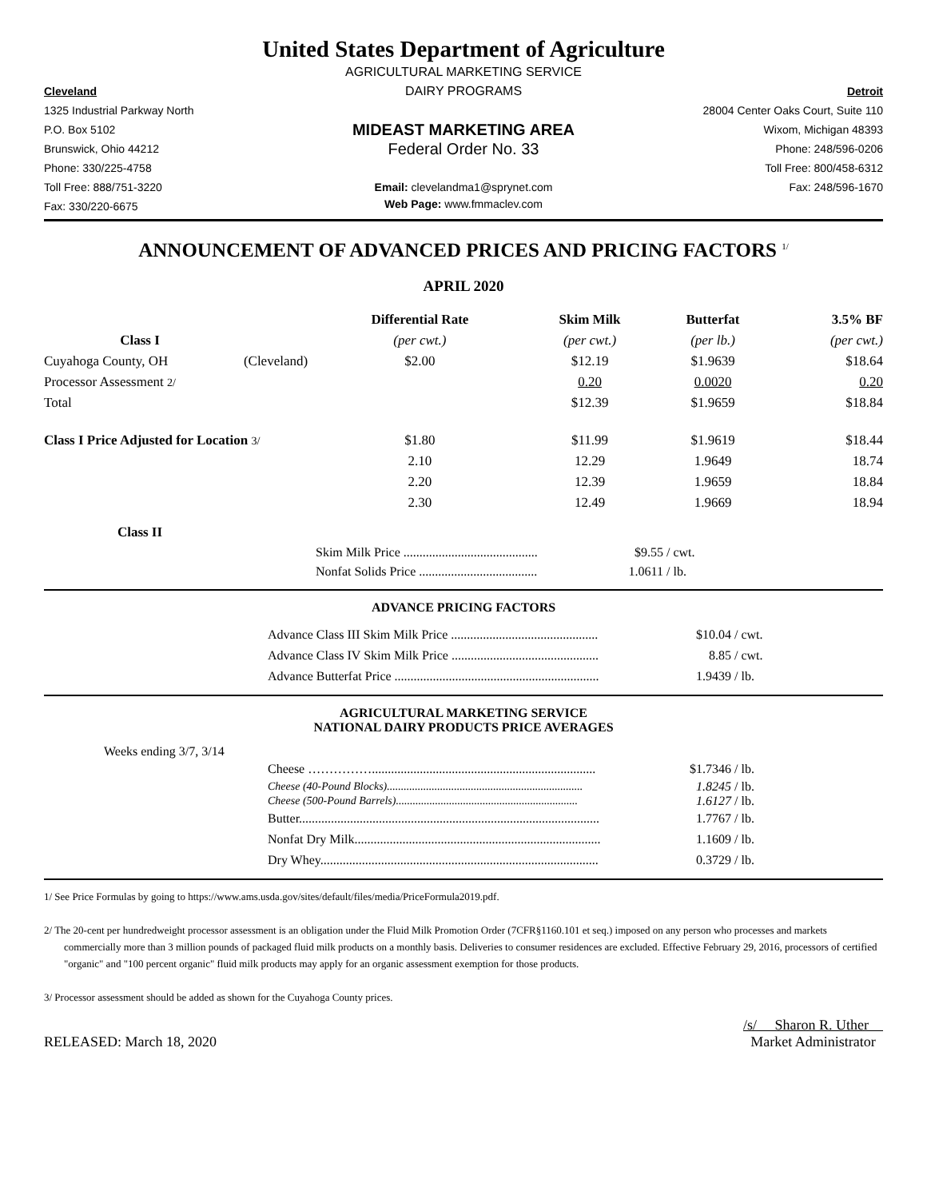United States Department of Agriculture
AGRICULTURAL MARKETING SERVICE
Cleveland
DAIRY PROGRAMS
Detroit
1325 Industrial Parkway North
28004 Center Oaks Court, Suite 110
P.O. Box 5102
MIDEAST MARKETING AREA
Wixom, Michigan 48393
Brunswick, Ohio 44212
Federal Order No. 33
Phone: 248/596-0206
Phone: 330/225-4758
Toll Free: 800/458-6312
Toll Free: 888/751-3220
Email: clevelandma1@sprynet.com
Fax: 248/596-1670
Fax: 330/220-6675
Web Page: www.fmmaclev.com
ANNOUNCEMENT OF ADVANCED PRICES AND PRICING FACTORS <sup>1/</sup>
APRIL 2020
| | | Differential Rate | Skim Milk | Butterfat | 3.5% BF |
| --- | --- | --- | --- | --- | --- |
| Class I | | (per cwt.) | (per cwt.) | (per lb.) | (per cwt.) |
| Cuyahoga County, OH | (Cleveland) | $2.00 | $12.19 | $1.9639 | $18.64 |
| Processor Assessment 2/ | | | 0.20 | 0.0020 | 0.20 |
| Total | | | $12.39 | $1.9659 | $18.84 |
| Class I Price Adjusted for Location 3/ | | $1.80 | $11.99 | $1.9619 | $18.44 |
| | | 2.10 | 12.29 | 1.9649 | 18.74 |
| | | 2.20 | 12.39 | 1.9659 | 18.84 |
| | | 2.30 | 12.49 | 1.9669 | 18.94 |
| Class II | | | | | |
| Skim Milk Price .......................................... | $9.55 | / cwt. |
| Nonfat Solids Price ..................................... | 1.0611 | / lb. |
ADVANCE PRICING FACTORS
| Advance Class III Skim Milk Price .............................................. | $10.04 | / cwt. |
| Advance Class IV Skim Milk Price .............................................. | 8.85 | / cwt. |
| Advance Butterfat Price ................................................................ | 1.9439 | / lb. |
AGRICULTURAL MARKETING SERVICE
NATIONAL DAIRY PRODUCTS PRICE AVERAGES
Weeks ending 3/7, 3/14
| Cheese ……………...................................................................... | $1.7346 | / lb. |
| Cheese (40-Pound Blocks)...................................................................... | 1.8245 | / lb. |
| Cheese (500-Pound Barrels)................................................................. | 1.6127 | / lb. |
| Butter.............................................................................................. | 1.7767 | / lb. |
| Nonfat Dry Milk............................................................................. | 1.1609 | / lb. |
| Dry Whey....................................................................................... | 0.3729 | / lb. |
1/ See Price Formulas by going to https://www.ams.usda.gov/sites/default/files/media/PriceFormula2019.pdf.
2/ The 20-cent per hundredweight processor assessment is an obligation under the Fluid Milk Promotion Order (7CFR§1160.101 et seq.) imposed on any person who processes and markets commercially more than 3 million pounds of packaged fluid milk products on a monthly basis. Deliveries to consumer residences are excluded. Effective February 29, 2016, processors of certified "organic" and "100 percent organic" fluid milk products may apply for an organic assessment exemption for those products.
3/ Processor assessment should be added as shown for the Cuyahoga County prices.
RELEASED: March 18, 2020
/s/ Sharon R. Uther
Market Administrator